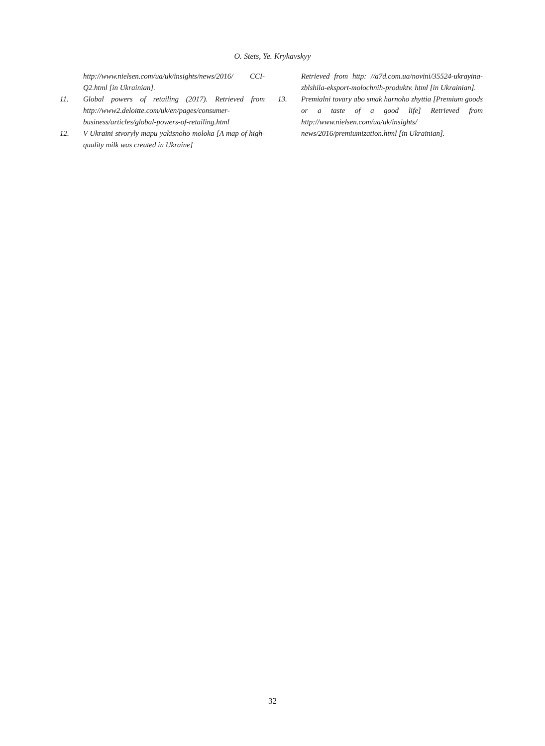O. Stets, Ye. Krykavskyy
http://www.nielsen.com/ua/uk/insights/news/2016/ CCI-Q2.html [in Ukrainian].
11. Global powers of retailing (2017). Retrieved from http://www2.deloitte.com/uk/en/pages/consumer-business/articles/global-powers-of-retailing.html
12. V Ukraini stvoryly mapu yakisnoho moloka [A map of high-quality milk was created in Ukraine]
Retrieved from http: //a7d.com.ua/novini/35524-ukrayina-zblshila-eksport-molochnih-produktv. html [in Ukrainian].
13. Premialni tovary abo smak harnoho zhyttia [Premium goods or a taste of a good life] Retrieved from http://www.nielsen.com/ua/uk/insights/ news/2016/premiumization.html [in Ukrainian].
32